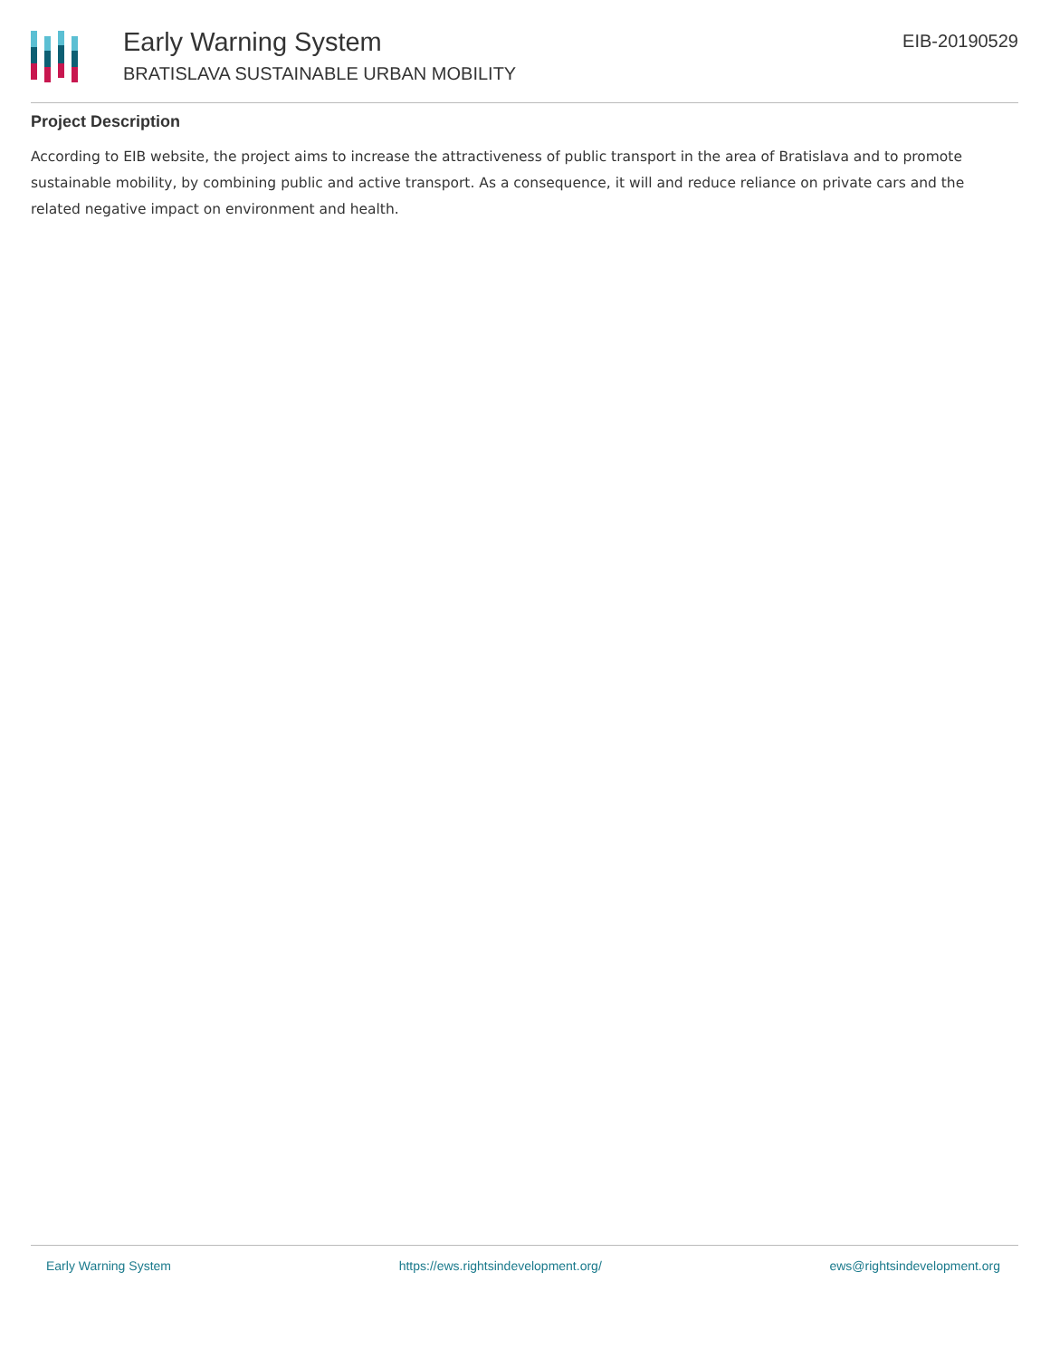Early Warning System
BRATISLAVA SUSTAINABLE URBAN MOBILITY
EIB-20190529
Project Description
According to EIB website, the project aims to increase the attractiveness of public transport in the area of Bratislava and to promote sustainable mobility, by combining public and active transport. As a consequence, it will and reduce reliance on private cars and the related negative impact on environment and health.
Early Warning System https://ews.rightsindevelopment.org/ ews@rightsindevelopment.org